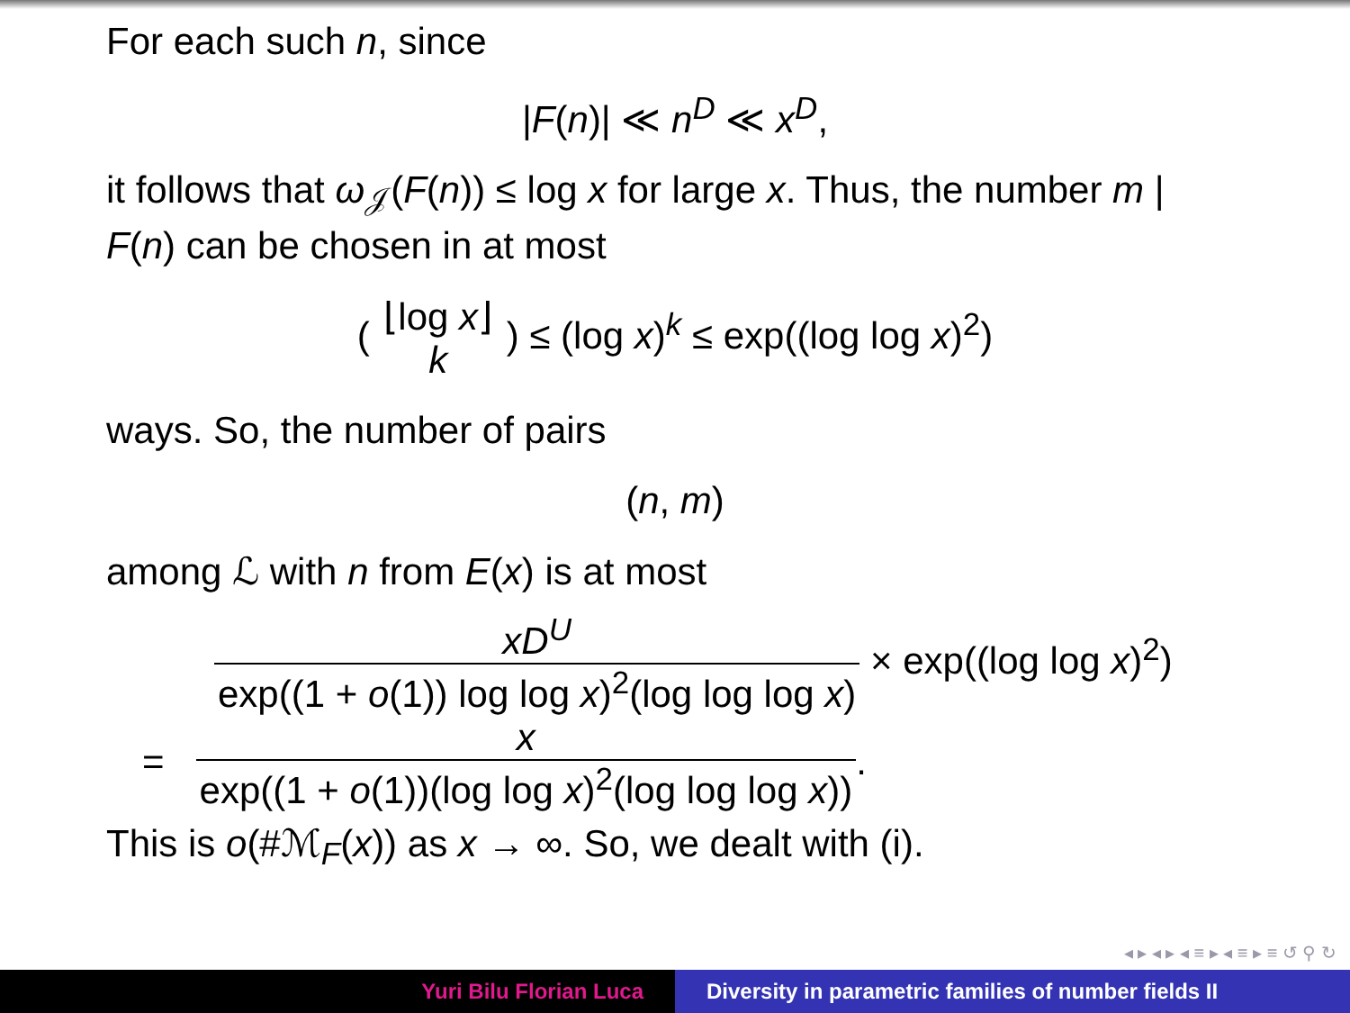For each such n, since
|F(n)| ≪ n<sup>D</sup> ≪ x<sup>D</sup>,
it follows that ω<sub>𝒥</sub>(F(n)) ≤ log x for large x. Thus, the number m | F(n) can be chosen in at most
( ⌊log x⌋ k ) ≤ (log x)<sup>k</sup> ≤ exp((log log x)<sup>2</sup>)
ways. So, the number of pairs
(n, m)
among ℒ with n from E(x) is at most
xD<sup>U</sup> exp((1 + o(1)) log log x)<sup>2</sup>(log log log x) × exp((log log x)<sup>2</sup>)
= x exp((1 + o(1))(log log x)<sup>2</sup>(log log log x)).
This is o(#ℳ<sub>F</sub>(x)) as x → ∞. So, we dealt with (i).
◂ ▸ ◂ ▸ ◂ ≡ ▸ ◂ ≡ ▸ ≡ ↺ ⚲ ↻
Yuri Bilu Florian Luca Diversity in parametric families of number fields II